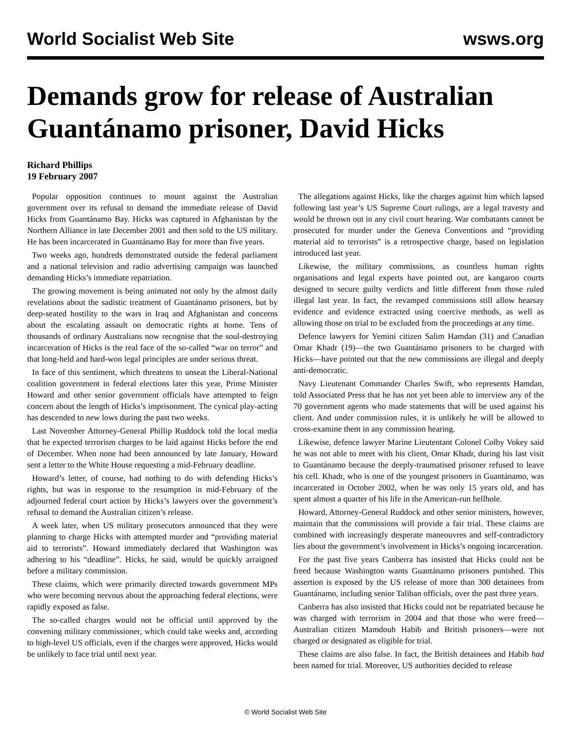World Socialist Web Site wsws.org
Demands grow for release of Australian Guantánamo prisoner, David Hicks
Richard Phillips
19 February 2007
Popular opposition continues to mount against the Australian government over its refusal to demand the immediate release of David Hicks from Guantánamo Bay. Hicks was captured in Afghanistan by the Northern Alliance in late December 2001 and then sold to the US military. He has been incarcerated in Guantánamo Bay for more than five years.
Two weeks ago, hundreds demonstrated outside the federal parliament and a national television and radio advertising campaign was launched demanding Hicks’s immediate repatriation.
The growing movement is being animated not only by the almost daily revelations about the sadistic treatment of Guantánamo prisoners, but by deep-seated hostility to the wars in Iraq and Afghanistan and concerns about the escalating assault on democratic rights at home. Tens of thousands of ordinary Australians now recognise that the soul-destroying incarceration of Hicks is the real face of the so-called “war on terror” and that long-held and hard-won legal principles are under serious threat.
In face of this sentiment, which threatens to unseat the Liberal-National coalition government in federal elections later this year, Prime Minister Howard and other senior government officials have attempted to feign concern about the length of Hicks’s imprisonment. The cynical play-acting has descended to new lows during the past two weeks.
Last November Attorney-General Phillip Ruddock told the local media that he expected terrorism charges to be laid against Hicks before the end of December. When none had been announced by late January, Howard sent a letter to the White House requesting a mid-February deadline.
Howard’s letter, of course, had nothing to do with defending Hicks’s rights, but was in response to the resumption in mid-February of the adjourned federal court action by Hicks’s lawyers over the government’s refusal to demand the Australian citizen’s release.
A week later, when US military prosecutors announced that they were planning to charge Hicks with attempted murder and “providing material aid to terrorists”. Howard immediately declared that Washington was adhering to his “deadline”. Hicks, he said, would be quickly arraigned before a military commission.
These claims, which were primarily directed towards government MPs who were becoming nervous about the approaching federal elections, were rapidly exposed as false.
The so-called charges would not be official until approved by the convening military commissioner, which could take weeks and, according to high-level US officials, even if the charges were approved, Hicks would be unlikely to face trial until next year.
The allegations against Hicks, like the charges against him which lapsed following last year’s US Supreme Court rulings, are a legal travesty and would be thrown out in any civil court hearing. War combatants cannot be prosecuted for murder under the Geneva Conventions and “providing material aid to terrorists” is a retrospective charge, based on legislation introduced last year.
Likewise, the military commissions, as countless human rights organisations and legal experts have pointed out, are kangaroo courts designed to secure guilty verdicts and little different from those ruled illegal last year. In fact, the revamped commissions still allow hearsay evidence and evidence extracted using coercive methods, as well as allowing those on trial to be excluded from the proceedings at any time.
Defence lawyers for Yemini citizen Salim Hamdan (31) and Canadian Omar Khadr (19)—the two Guantánamo prisoners to be charged with Hicks—have pointed out that the new commissions are illegal and deeply anti-democratic.
Navy Lieutenant Commander Charles Swift, who represents Hamdan, told Associated Press that he has not yet been able to interview any of the 70 government agents who made statements that will be used against his client. And under commission rules, it is unlikely he will be allowed to cross-examine them in any commission hearing.
Likewise, defence lawyer Marine Lieutentant Colonel Colby Vokey said he was not able to meet with his client, Omar Khadr, during his last visit to Guantánamo because the deeply-traumatised prisoner refused to leave his cell. Khadr, who is one of the youngest prisoners in Guantánamo, was incarcerated in October 2002, when he was only 15 years old, and has spent almost a quarter of his life in the American-run hellhole.
Howard, Attorney-General Ruddock and other senior ministers, however, maintain that the commissions will provide a fair trial. These claims are combined with increasingly desperate maneouvres and self-contradictory lies about the government’s involvement in Hicks’s ongoing incarceration.
For the past five years Canberra has insisted that Hicks could not be freed because Washington wants Guantánamo prisoners punished. This assertion is exposed by the US release of more than 300 detainees from Guantánamo, including senior Taliban officials, over the past three years.
Canberra has also insisted that Hicks could not be repatriated because he was charged with terrorism in 2004 and that those who were freed—Australian citizen Mamdouh Habib and British prisoners—were not charged or designated as eligible for trial.
These claims are also false. In fact, the British detainees and Habib had been named for trial. Moreover, US authorities decided to release
© World Socialist Web Site